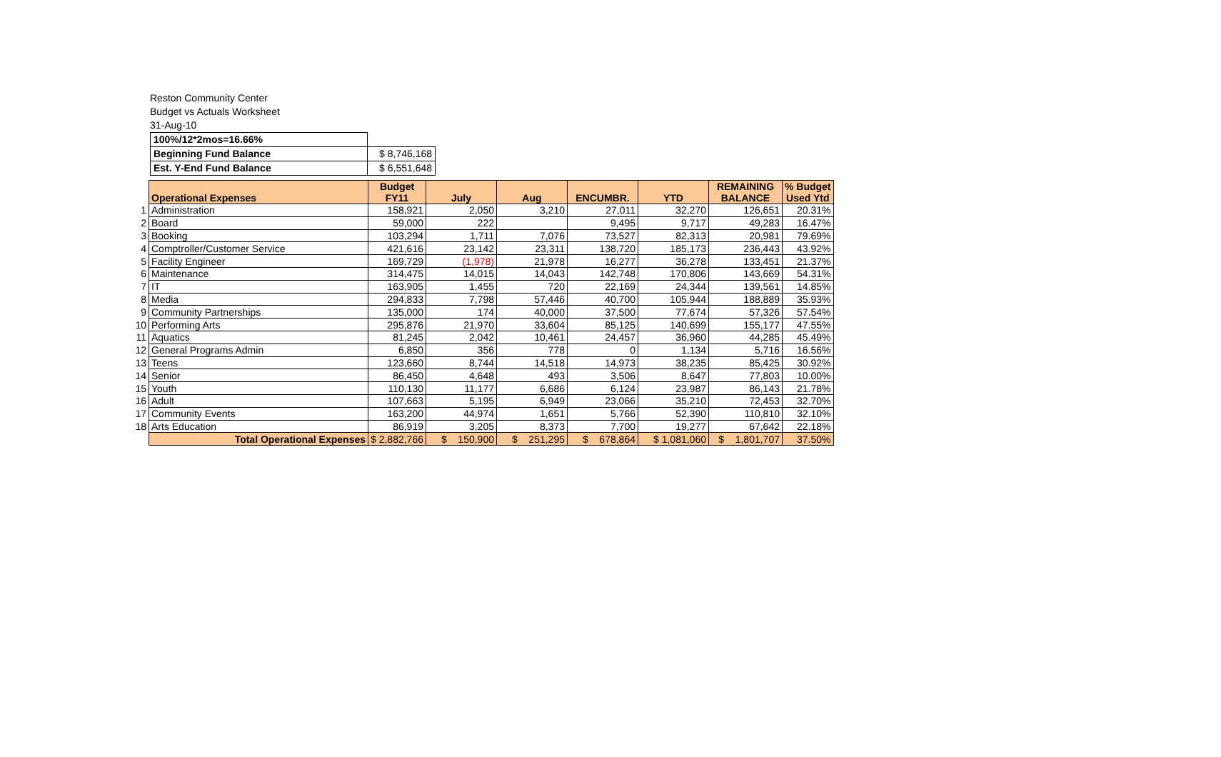Reston Community Center
Budget vs Actuals Worksheet
31-Aug-10
| 100%/12*2mos=16.66% | |
| Beginning Fund Balance | $ 8,746,168 |
| Est. Y-End Fund Balance | $ 6,551,648 |
| | Operational Expenses | Budget FY11 | July | Aug | ENCUMBR. | YTD | REMAINING BALANCE | % Budget Used Ytd |
| 1 | Administration | 158,921 | 2,050 | 3,210 | 27,011 | 32,270 | 126,651 | 20.31% |
| 2 | Board | 59,000 | 222 | | 9,495 | 9,717 | 49,283 | 16.47% |
| 3 | Booking | 103,294 | 1,711 | 7,076 | 73,527 | 82,313 | 20,981 | 79.69% |
| 4 | Comptroller/Customer Service | 421,616 | 23,142 | 23,311 | 138,720 | 185,173 | 236,443 | 43.92% |
| 5 | Facility Engineer | 169,729 | (1,978) | 21,978 | 16,277 | 36,278 | 133,451 | 21.37% |
| 6 | Maintenance | 314,475 | 14,015 | 14,043 | 142,748 | 170,806 | 143,669 | 54.31% |
| 7 | IT | 163,905 | 1,455 | 720 | 22,169 | 24,344 | 139,561 | 14.85% |
| 8 | Media | 294,833 | 7,798 | 57,446 | 40,700 | 105,944 | 188,889 | 35.93% |
| 9 | Community Partnerships | 135,000 | 174 | 40,000 | 37,500 | 77,674 | 57,326 | 57.54% |
| 10 | Performing Arts | 295,876 | 21,970 | 33,604 | 85,125 | 140,699 | 155,177 | 47.55% |
| 11 | Aquatics | 81,245 | 2,042 | 10,461 | 24,457 | 36,960 | 44,285 | 45.49% |
| 12 | General Programs Admin | 6,850 | 356 | 778 | 0 | 1,134 | 5,716 | 16.56% |
| 13 | Teens | 123,660 | 8,744 | 14,518 | 14,973 | 38,235 | 85,425 | 30.92% |
| 14 | Senior | 86,450 | 4,648 | 493 | 3,506 | 8,647 | 77,803 | 10.00% |
| 15 | Youth | 110,130 | 11,177 | 6,686 | 6,124 | 23,987 | 86,143 | 21.78% |
| 16 | Adult | 107,663 | 5,195 | 6,949 | 23,066 | 35,210 | 72,453 | 32.70% |
| 17 | Community Events | 163,200 | 44,974 | 1,651 | 5,766 | 52,390 | 110,810 | 32.10% |
| 18 | Arts Education | 86,919 | 3,205 | 8,373 | 7,700 | 19,277 | 67,642 | 22.18% |
| | Total Operational Expenses | $ 2,882,766 | $ 150,900 | $ 251,295 | $ 678,864 | $ 1,081,060 | $ 1,801,707 | 37.50% |